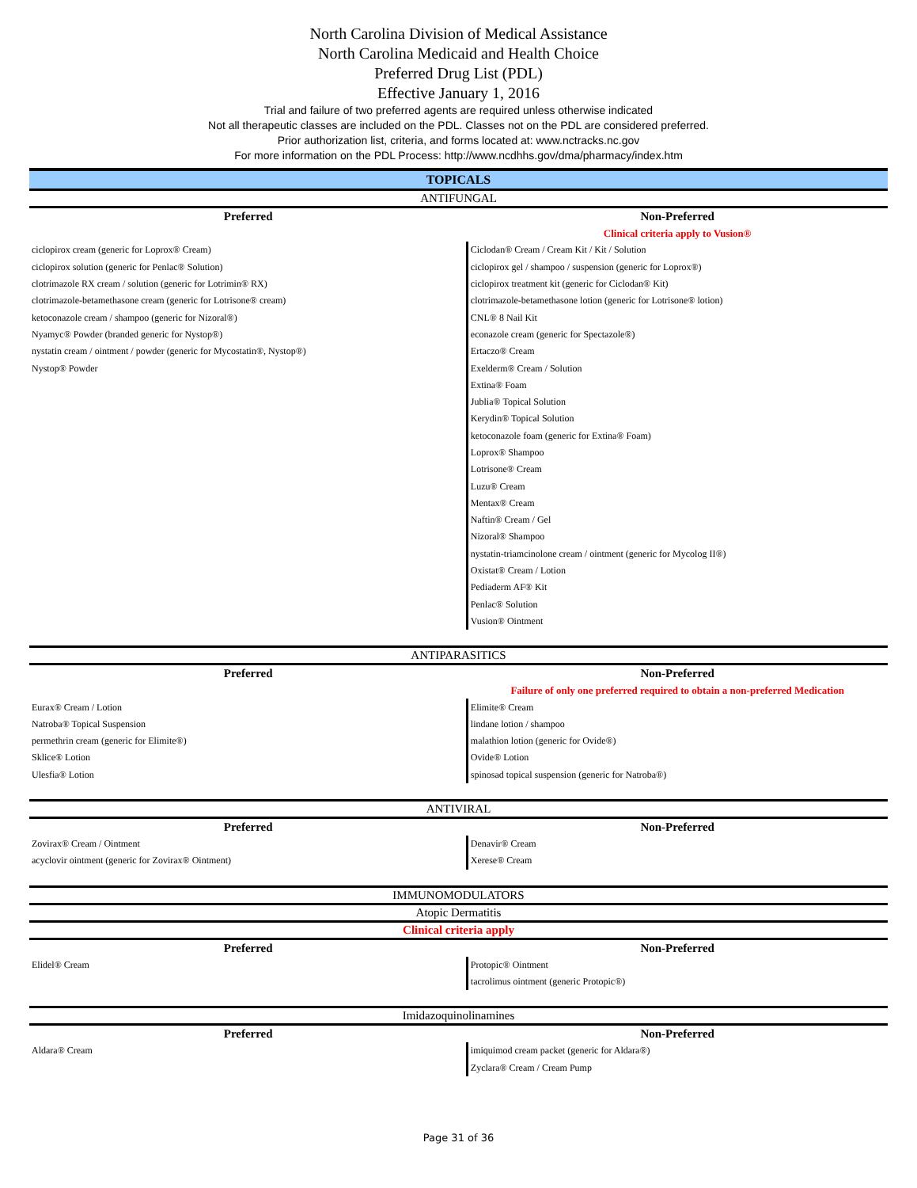North Carolina Division of Medical Assistance
North Carolina Medicaid and Health Choice
Preferred Drug List (PDL)
Effective January 1, 2016
Trial and failure of two preferred agents are required unless otherwise indicated
Not all therapeutic classes are included on the PDL. Classes not on the PDL are considered preferred.
Prior authorization list, criteria, and forms located at: www.nctracks.nc.gov
For more information on the PDL Process: http://www.ncdhhs.gov/dma/pharmacy/index.htm
TOPICALS
ANTIFUNGAL
| Preferred | Non-Preferred |
| --- | --- |
| | Clinical criteria apply to Vusion® |
| ciclopirox cream (generic for Loprox® Cream) | Ciclodan® Cream / Cream Kit / Kit / Solution |
| ciclopirox solution (generic for Penlac® Solution) | ciclopirox gel / shampoo / suspension (generic for Loprox®) |
| clotrimazole RX cream / solution (generic for Lotrimin® RX) | ciclopirox treatment kit (generic for Ciclodan® Kit) |
| clotrimazole-betamethasone cream (generic for Lotrisone® cream) | clotrimazole-betamethasone lotion (generic for Lotrisone® lotion) |
| ketoconazole cream / shampoo (generic for Nizoral®) | CNL® 8 Nail Kit |
| Nyamyc® Powder (branded generic for Nystop®) | econazole cream (generic for Spectazole®) |
| nystatin cream / ointment / powder (generic for Mycostatin®, Nystop®) | Ertaczo® Cream |
| Nystop® Powder | Exelderm® Cream / Solution |
| | Extina® Foam |
| | Jublia® Topical Solution |
| | Kerydin® Topical Solution |
| | ketoconazole foam (generic for Extina® Foam) |
| | Loprox® Shampoo |
| | Lotrisone® Cream |
| | Luzu® Cream |
| | Mentax® Cream |
| | Naftin® Cream / Gel |
| | Nizoral® Shampoo |
| | nystatin-triamcinolone cream / ointment (generic for Mycolog II®) |
| | Oxistat® Cream / Lotion |
| | Pediaderm AF® Kit |
| | Penlac® Solution |
| | Vusion® Ointment |
ANTIPARASITICS
| Preferred | Non-Preferred |
| --- | --- |
| | Failure of only one preferred required to obtain a non-preferred Medication |
| Eurax® Cream / Lotion | Elimite® Cream |
| Natroba® Topical Suspension | lindane lotion / shampoo |
| permethrin cream (generic for Elimite®) | malathion lotion (generic for Ovide®) |
| Sklice® Lotion | Ovide® Lotion |
| Ulesfia® Lotion | spinosad topical suspension (generic for Natroba®) |
ANTIVIRAL
| Preferred | Non-Preferred |
| --- | --- |
| Zovirax® Cream / Ointment | Denavir® Cream |
| acyclovir ointment (generic for Zovirax® Ointment) | Xerese® Cream |
IMMUNOMODULATORS
Atopic Dermatitis
Clinical criteria apply
| Preferred | Non-Preferred |
| --- | --- |
| Elidel® Cream | Protopic® Ointment |
| | tacrolimus ointment (generic Protopic®) |
Imidazoquinolinamines
| Preferred | Non-Preferred |
| --- | --- |
| Aldara® Cream | imiquimod cream packet (generic for Aldara®) |
| | Zyclara® Cream / Cream Pump |
Page 31 of 36